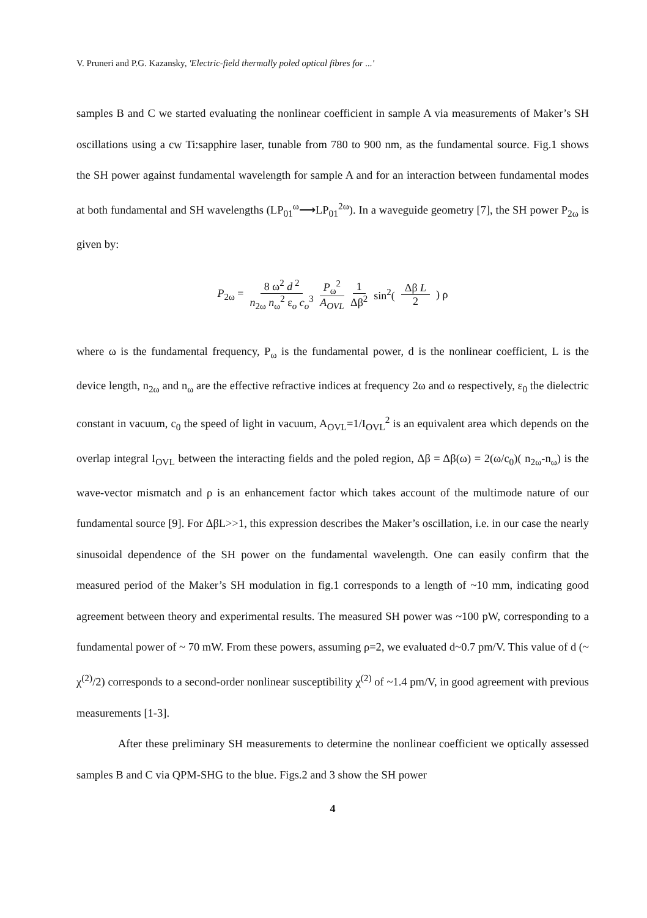V. Pruneri and P.G. Kazansky, 'Electric-field thermally poled optical fibres for ...'
samples B and C we started evaluating the nonlinear coefficient in sample A via measurements of Maker’s SH oscillations using a cw Ti:sapphire laser, tunable from 780 to 900 nm, as the fundamental source. Fig.1 shows the SH power against fundamental wavelength for sample A and for an interaction between fundamental modes at both fundamental and SH wavelengths (LP<sub>01</sub><sup>ω</sup>⟶LP<sub>01</sub><sup>2ω</sup>). In a waveguide geometry [7], the SH power P<sub>2ω</sub> is given by:
P<sub>2ω</sub> = 8 ω<sup>2</sup> d<sup>2</sup> n<sub>2ω</sub> n<sub>ω</sub><sup>2</sup> ε<sub>o</sub> c<sub>o</sub><sup>3</sup> P<sub>ω</sub><sup>2</sup> A<sub>OVL</sub> 1 Δβ<sup>2</sup> sin<sup>2</sup>(Δβ L 2) ρ
where ω is the fundamental frequency, P<sub>ω</sub> is the fundamental power, d is the nonlinear coefficient, L is the device length, n<sub>2ω</sub> and n<sub>ω</sub> are the effective refractive indices at frequency 2ω and ω respectively, ε<sub>0</sub> the dielectric constant in vacuum, c<sub>0</sub> the speed of light in vacuum, A<sub>OVL</sub>=1/I<sub>OVL</sub><sup>2</sup> is an equivalent area which depends on the overlap integral I<sub>OVL</sub> between the interacting fields and the poled region, Δβ = Δβ(ω) = 2(ω/c<sub>0</sub>)( n<sub>2ω</sub>-n<sub>ω</sub>) is the wave-vector mismatch and ρ is an enhancement factor which takes account of the multimode nature of our fundamental source [9]. For ΔβL>>1, this expression describes the Maker’s oscillation, i.e. in our case the nearly sinusoidal dependence of the SH power on the fundamental wavelength. One can easily confirm that the measured period of the Maker’s SH modulation in fig.1 corresponds to a length of ~10 mm, indicating good agreement between theory and experimental results. The measured SH power was ~100 pW, corresponding to a fundamental power of ~ 70 mW. From these powers, assuming ρ=2, we evaluated d~0.7 pm/V. This value of d (~ χ<sup>(2)</sup>/2) corresponds to a second-order nonlinear susceptibility χ<sup>(2)</sup> of ~1.4 pm/V, in good agreement with previous measurements [1-3].
After these preliminary SH measurements to determine the nonlinear coefficient we optically assessed samples B and C via QPM-SHG to the blue. Figs.2 and 3 show the SH power
4